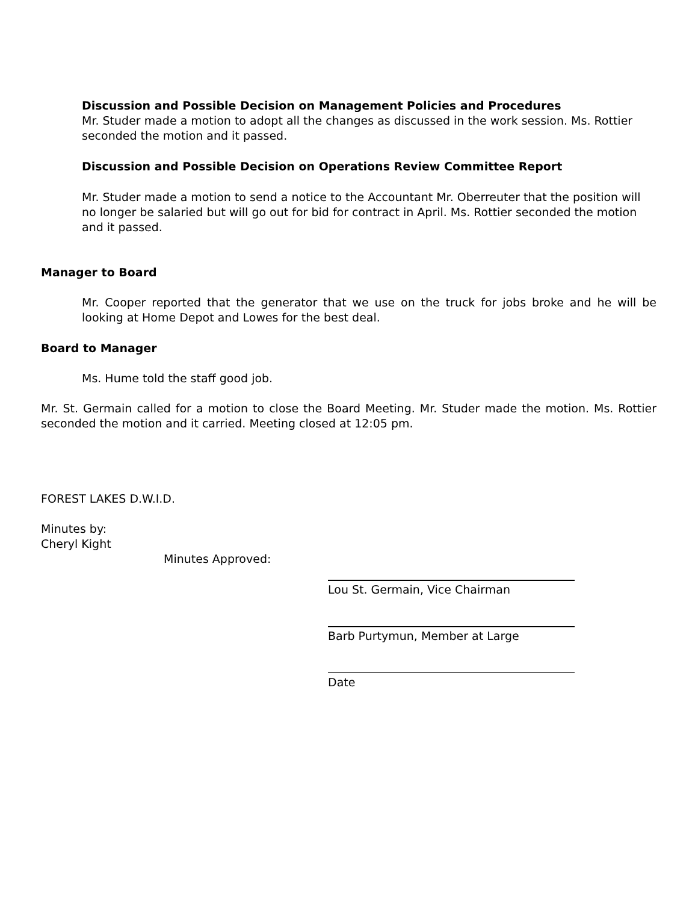Discussion and Possible Decision on Management Policies and Procedures
Mr. Studer made a motion to adopt all the changes as discussed in the work session. Ms. Rottier seconded the motion and it passed.
Discussion and Possible Decision on Operations Review Committee Report
Mr. Studer made a motion to send a notice to the Accountant Mr. Oberreuter that the position will no longer be salaried but will go out for bid for contract in April. Ms. Rottier seconded the motion and it passed.
Manager to Board
Mr. Cooper reported that the generator that we use on the truck for jobs broke and he will be looking at Home Depot and Lowes for the best deal.
Board to Manager
Ms. Hume told the staff good job.
Mr. St. Germain called for a motion to close the Board Meeting. Mr. Studer made the motion. Ms. Rottier seconded the motion and it carried. Meeting closed at 12:05 pm.
FOREST LAKES D.W.I.D.
Minutes by:
Cheryl Kight
Minutes Approved:
Lou St. Germain, Vice Chairman
Barb Purtymun, Member at Large
Date